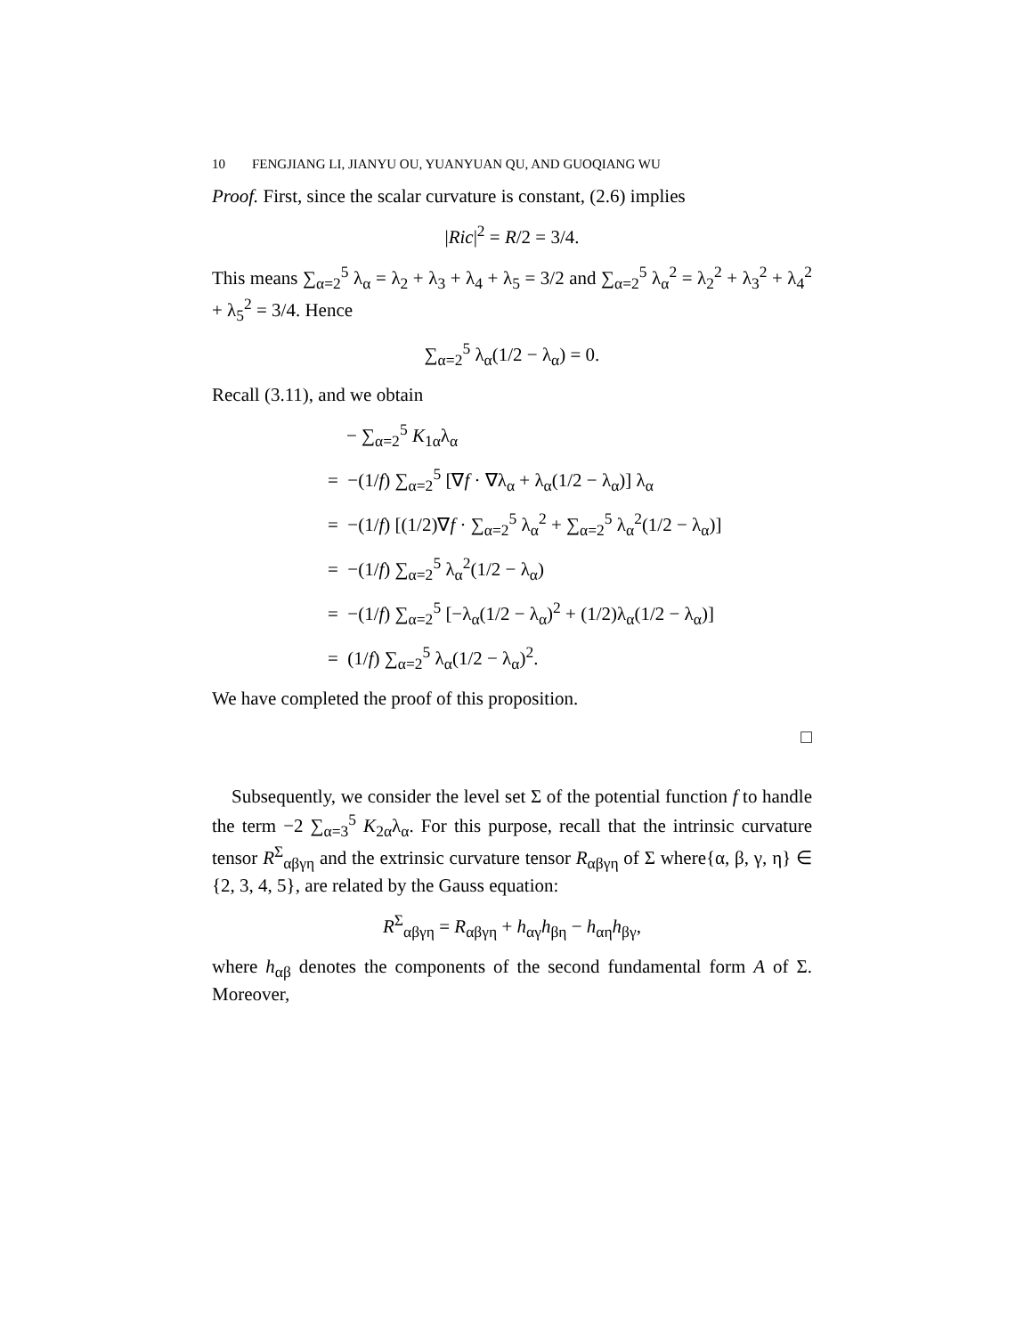10 FENGJIANG LI, JIANYU OU, YUANYUAN QU, AND GUOQIANG WU
Proof. First, since the scalar curvature is constant, (2.6) implies
|Ric|<sup>2</sup> = R/2 = 3/4.
This means ∑<sub>α=2</sub><sup>5</sup> λ<sub>α</sub> = λ<sub>2</sub> + λ<sub>3</sub> + λ<sub>4</sub> + λ<sub>5</sub> = 3/2 and ∑<sub>α=2</sub><sup>5</sup> λ<sub>α</sub><sup>2</sup> = λ<sub>2</sub><sup>2</sup> + λ<sub>3</sub><sup>2</sup> + λ<sub>4</sub><sup>2</sup> + λ<sub>5</sub><sup>2</sup> = 3/4. Hence
∑<sub>α=2</sub><sup>5</sup> λ<sub>α</sub>(1/2 − λ<sub>α</sub>) = 0.
Recall (3.11), and we obtain
− ∑<sub>α=2</sub><sup>5</sup> K<sub>1α</sub>λ<sub>α</sub>
= −(1/f) ∑<sub>α=2</sub><sup>5</sup> [∇f · ∇λ<sub>α</sub> + λ<sub>α</sub>(1/2 − λ<sub>α</sub>)] λ<sub>α</sub>
= −(1/f) [(1/2)∇f · ∑<sub>α=2</sub><sup>5</sup> λ<sub>α</sub><sup>2</sup> + ∑<sub>α=2</sub><sup>5</sup> λ<sub>α</sub><sup>2</sup>(1/2 − λ<sub>α</sub>)]
= −(1/f) ∑<sub>α=2</sub><sup>5</sup> λ<sub>α</sub><sup>2</sup>(1/2 − λ<sub>α</sub>)
= −(1/f) ∑<sub>α=2</sub><sup>5</sup> [−λ<sub>α</sub>(1/2 − λ<sub>α</sub>)<sup>2</sup> + (1/2)λ<sub>α</sub>(1/2 − λ<sub>α</sub>)]
= (1/f) ∑<sub>α=2</sub><sup>5</sup> λ<sub>α</sub>(1/2 − λ<sub>α</sub>)<sup>2</sup>.
We have completed the proof of this proposition.
□
Subsequently, we consider the level set Σ of the potential function f to handle the term −2 ∑<sub>α=3</sub><sup>5</sup> K<sub>2α</sub>λ<sub>α</sub>. For this purpose, recall that the intrinsic curvature tensor R<sup>Σ</sup><sub>αβγη</sub> and the extrinsic curvature tensor R<sub>αβγη</sub> of Σ where{α, β, γ, η} ∈ {2, 3, 4, 5}, are related by the Gauss equation:
R<sup>Σ</sup><sub>αβγη</sub> = R<sub>αβγη</sub> + h<sub>αγ</sub>h<sub>βη</sub> − h<sub>αη</sub>h<sub>βγ</sub>,
where h<sub>αβ</sub> denotes the components of the second fundamental form A of Σ. Moreover,